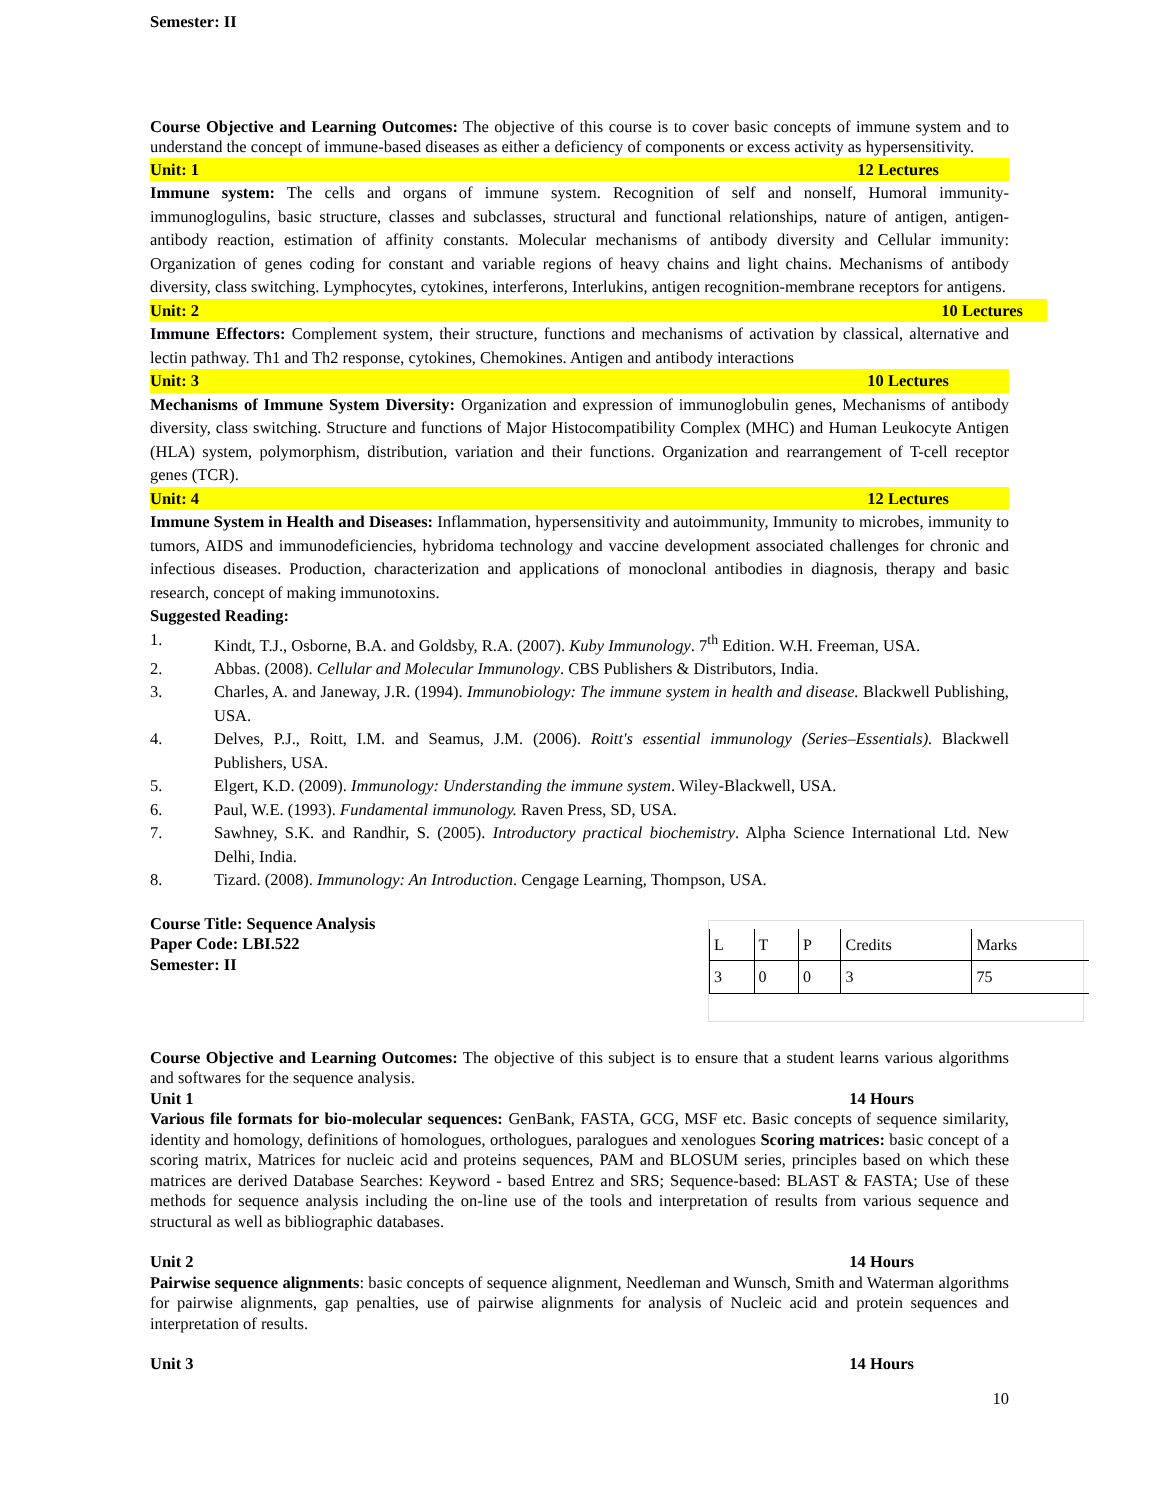Semester: II
Course Objective and Learning Outcomes: The objective of this course is to cover basic concepts of immune system and to understand the concept of immune-based diseases as either a deficiency of components or excess activity as hypersensitivity.
Unit: 1 12 Lectures
Immune system: The cells and organs of immune system. Recognition of self and nonself, Humoral immunity-immunoglogulins, basic structure, classes and subclasses, structural and functional relationships, nature of antigen, antigen-antibody reaction, estimation of affinity constants. Molecular mechanisms of antibody diversity and Cellular immunity: Organization of genes coding for constant and variable regions of heavy chains and light chains. Mechanisms of antibody diversity, class switching. Lymphocytes, cytokines, interferons, Interlukins, antigen recognition-membrane receptors for antigens.
Unit: 2 10 Lectures
Immune Effectors: Complement system, their structure, functions and mechanisms of activation by classical, alternative and lectin pathway. Th1 and Th2 response, cytokines, Chemokines. Antigen and antibody interactions
Unit: 3 10 Lectures
Mechanisms of Immune System Diversity: Organization and expression of immunoglobulin genes, Mechanisms of antibody diversity, class switching. Structure and functions of Major Histocompatibility Complex (MHC) and Human Leukocyte Antigen (HLA) system, polymorphism, distribution, variation and their functions. Organization and rearrangement of T-cell receptor genes (TCR).
Unit: 4 12 Lectures
Immune System in Health and Diseases: Inflammation, hypersensitivity and autoimmunity, Immunity to microbes, immunity to tumors, AIDS and immunodeficiencies, hybridoma technology and vaccine development associated challenges for chronic and infectious diseases. Production, characterization and applications of monoclonal antibodies in diagnosis, therapy and basic research, concept of making immunotoxins.
Suggested Reading:
1. Kindt, T.J., Osborne, B.A. and Goldsby, R.A. (2007). Kuby Immunology. 7<sup>th</sup> Edition. W.H. Freeman, USA.
2. Abbas. (2008). Cellular and Molecular Immunology. CBS Publishers & Distributors, India.
3. Charles, A. and Janeway, J.R. (1994). Immunobiology: The immune system in health and disease. Blackwell Publishing, USA.
4. Delves, P.J., Roitt, I.M. and Seamus, J.M. (2006). Roitt's essential immunology (Series–Essentials). Blackwell Publishers, USA.
5. Elgert, K.D. (2009). Immunology: Understanding the immune system. Wiley-Blackwell, USA.
6. Paul, W.E. (1993). Fundamental immunology. Raven Press, SD, USA.
7. Sawhney, S.K. and Randhir, S. (2005). Introductory practical biochemistry. Alpha Science International Ltd. New Delhi, India.
8. Tizard. (2008). Immunology: An Introduction. Cengage Learning, Thompson, USA.
Course Title: Sequence Analysis
Paper Code: LBI.522
Semester: II
| L | T | P | Credits | Marks |
| 3 | 0 | 0 | 3 | 75 |
Course Objective and Learning Outcomes: The objective of this subject is to ensure that a student learns various algorithms and softwares for the sequence analysis.
Unit 1 14 Hours
Various file formats for bio-molecular sequences: GenBank, FASTA, GCG, MSF etc. Basic concepts of sequence similarity, identity and homology, definitions of homologues, orthologues, paralogues and xenologues Scoring matrices: basic concept of a scoring matrix, Matrices for nucleic acid and proteins sequences, PAM and BLOSUM series, principles based on which these matrices are derived Database Searches: Keyword - based Entrez and SRS; Sequence-based: BLAST & FASTA; Use of these methods for sequence analysis including the on-line use of the tools and interpretation of results from various sequence and structural as well as bibliographic databases.
Unit 2 14 Hours
Pairwise sequence alignments: basic concepts of sequence alignment, Needleman and Wunsch, Smith and Waterman algorithms for pairwise alignments, gap penalties, use of pairwise alignments for analysis of Nucleic acid and protein sequences and interpretation of results.
Unit 3 14 Hours
10